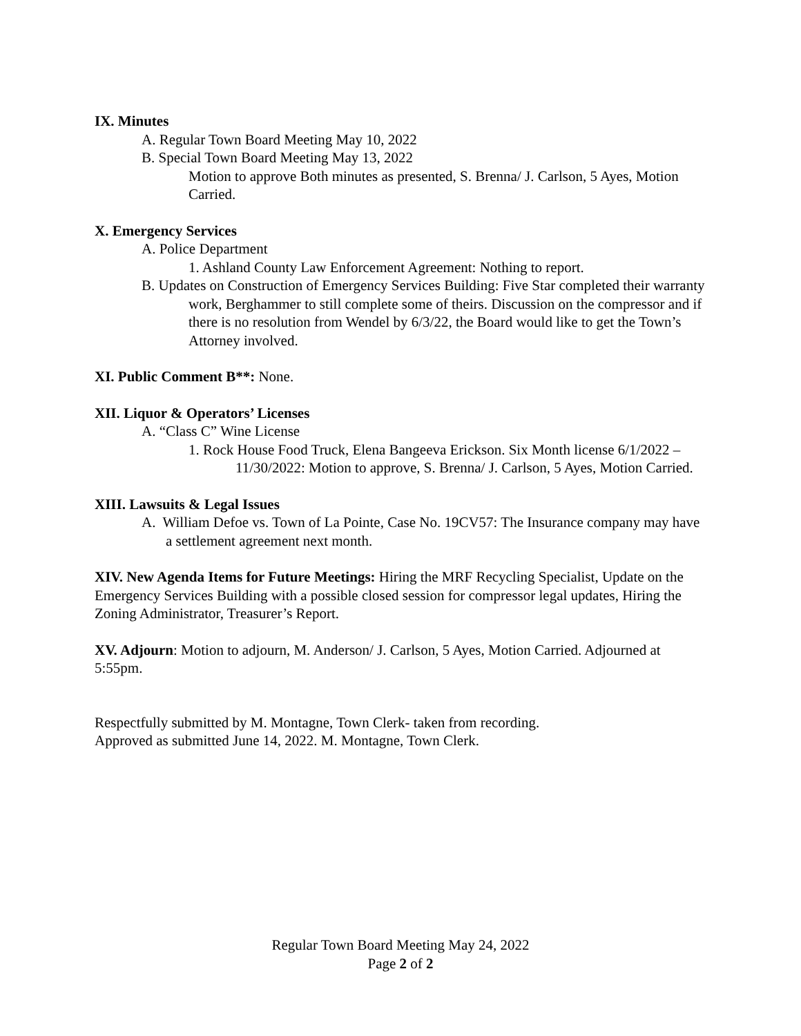IX. Minutes
A. Regular Town Board Meeting May 10, 2022
B. Special Town Board Meeting May 13, 2022
Motion to approve Both minutes as presented, S. Brenna/ J. Carlson, 5 Ayes, Motion Carried.
X. Emergency Services
A. Police Department
1. Ashland County Law Enforcement Agreement: Nothing to report.
B. Updates on Construction of Emergency Services Building: Five Star completed their warranty work, Berghammer to still complete some of theirs. Discussion on the compressor and if there is no resolution from Wendel by 6/3/22, the Board would like to get the Town’s Attorney involved.
XI. Public Comment B**: None.
XII. Liquor & Operators’ Licenses
A. “Class C” Wine License
1. Rock House Food Truck, Elena Bangeeva Erickson. Six Month license 6/1/2022 – 11/30/2022: Motion to approve, S. Brenna/ J. Carlson, 5 Ayes, Motion Carried.
XIII. Lawsuits & Legal Issues
A. William Defoe vs. Town of La Pointe, Case No. 19CV57: The Insurance company may have a settlement agreement next month.
XIV. New Agenda Items for Future Meetings: Hiring the MRF Recycling Specialist, Update on the Emergency Services Building with a possible closed session for compressor legal updates, Hiring the Zoning Administrator, Treasurer’s Report.
XV. Adjourn: Motion to adjourn, M. Anderson/ J. Carlson, 5 Ayes, Motion Carried. Adjourned at 5:55pm.
Respectfully submitted by M. Montagne, Town Clerk- taken from recording.
Approved as submitted June 14, 2022. M. Montagne, Town Clerk.
Regular Town Board Meeting May 24, 2022
Page 2 of 2